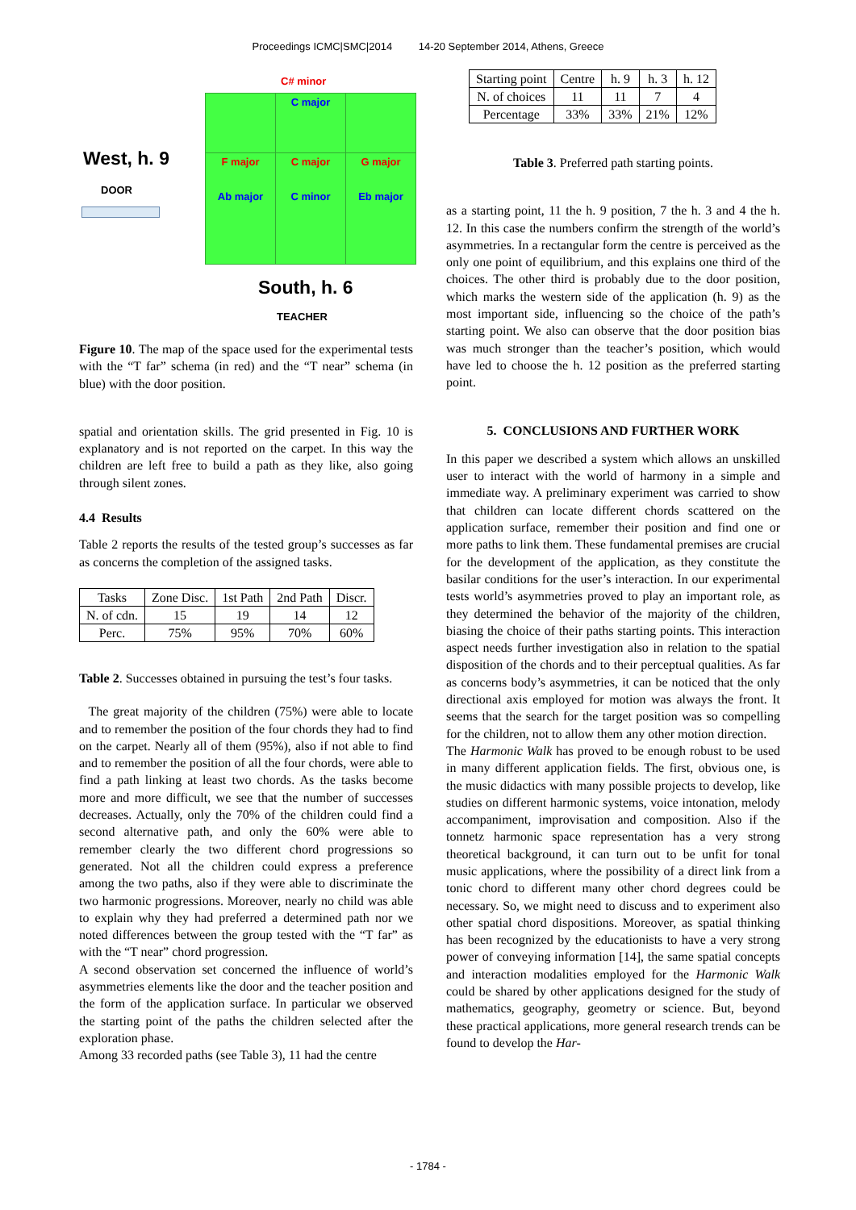Proceedings ICMC|SMC|2014 14-20 September 2014, Athens, Greece
C# minor
West, h. 9
DOOR
C major
F major
Ab major
C major
C minor
G major
Eb major
South, h. 6
TEACHER
Figure 10. The map of the space used for the experimental tests with the “T far” schema (in red) and the “T near” schema (in blue) with the door position.
spatial and orientation skills. The grid presented in Fig. 10 is explanatory and is not reported on the carpet. In this way the children are left free to build a path as they like, also going through silent zones.
4.4 Results
Table 2 reports the results of the tested group’s successes as far as concerns the completion of the assigned tasks.
| Tasks | Zone Disc. | 1st Path | 2nd Path | Discr. |
| N. of cdn. | 15 | 19 | 14 | 12 |
| Perc. | 75% | 95% | 70% | 60% |
Table 2. Successes obtained in pursuing the test’s four tasks.
The great majority of the children (75%) were able to locate and to remember the position of the four chords they had to find on the carpet. Nearly all of them (95%), also if not able to find and to remember the position of all the four chords, were able to find a path linking at least two chords. As the tasks become more and more difficult, we see that the number of successes decreases. Actually, only the 70% of the children could find a second alternative path, and only the 60% were able to remember clearly the two different chord progressions so generated. Not all the children could express a preference among the two paths, also if they were able to discriminate the two harmonic progressions. Moreover, nearly no child was able to explain why they had preferred a determined path nor we noted differences between the group tested with the “T far” as with the “T near” chord progression.
A second observation set concerned the influence of world’s asymmetries elements like the door and the teacher position and the form of the application surface. In particular we observed the starting point of the paths the children selected after the exploration phase.
Among 33 recorded paths (see Table 3), 11 had the centre
| Starting point | Centre | h. 9 | h. 3 | h. 12 |
| N. of choices | 11 | 11 | 7 | 4 |
| Percentage | 33% | 33% | 21% | 12% |
Table 3. Preferred path starting points.
as a starting point, 11 the h. 9 position, 7 the h. 3 and 4 the h. 12. In this case the numbers confirm the strength of the world’s asymmetries. In a rectangular form the centre is perceived as the only one point of equilibrium, and this explains one third of the choices. The other third is probably due to the door position, which marks the western side of the application (h. 9) as the most important side, influencing so the choice of the path’s starting point. We also can observe that the door position bias was much stronger than the teacher’s position, which would have led to choose the h. 12 position as the preferred starting point.
5. CONCLUSIONS AND FURTHER WORK
In this paper we described a system which allows an unskilled user to interact with the world of harmony in a simple and immediate way. A preliminary experiment was carried to show that children can locate different chords scattered on the application surface, remember their position and find one or more paths to link them. These fundamental premises are crucial for the development of the application, as they constitute the basilar conditions for the user’s interaction. In our experimental tests world’s asymmetries proved to play an important role, as they determined the behavior of the majority of the children, biasing the choice of their paths starting points. This interaction aspect needs further investigation also in relation to the spatial disposition of the chords and to their perceptual qualities. As far as concerns body’s asymmetries, it can be noticed that the only directional axis employed for motion was always the front. It seems that the search for the target position was so compelling for the children, not to allow them any other motion direction.
The Harmonic Walk has proved to be enough robust to be used in many different application fields. The first, obvious one, is the music didactics with many possible projects to develop, like studies on different harmonic systems, voice intonation, melody accompaniment, improvisation and composition. Also if the tonnetz harmonic space representation has a very strong theoretical background, it can turn out to be unfit for tonal music applications, where the possibility of a direct link from a tonic chord to different many other chord degrees could be necessary. So, we might need to discuss and to experiment also other spatial chord dispositions. Moreover, as spatial thinking has been recognized by the educationists to have a very strong power of conveying information [14], the same spatial concepts and interaction modalities employed for the Harmonic Walk could be shared by other applications designed for the study of mathematics, geography, geometry or science. But, beyond these practical applications, more general research trends can be found to develop the Har-
- 1784 -